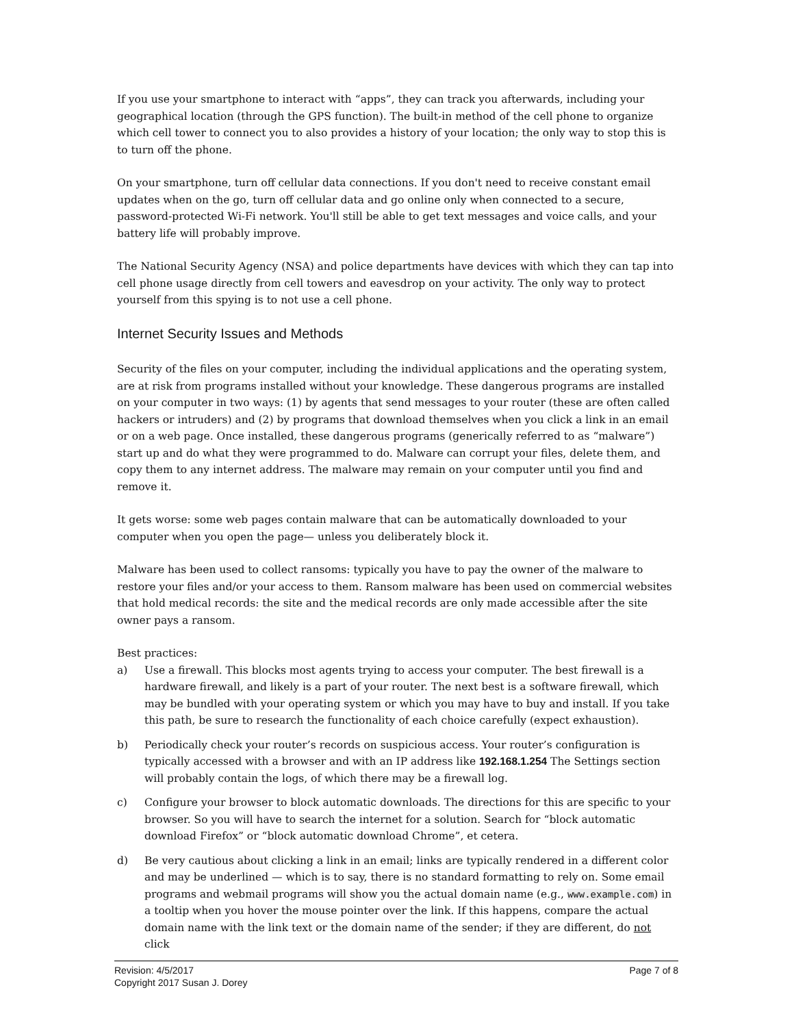If you use your smartphone to interact with “apps”, they can track you afterwards, including your geographical location (through the GPS function). The built-in method of the cell phone to organize which cell tower to connect you to also provides a history of your location; the only way to stop this is to turn off the phone.
On your smartphone, turn off cellular data connections. If you don't need to receive constant email updates when on the go, turn off cellular data and go online only when connected to a secure, password-protected Wi-Fi network. You'll still be able to get text messages and voice calls, and your battery life will probably improve.
The National Security Agency (NSA) and police departments have devices with which they can tap into cell phone usage directly from cell towers and eavesdrop on your activity. The only way to protect yourself from this spying is to not use a cell phone.
Internet Security Issues and Methods
Security of the files on your computer, including the individual applications and the operating system, are at risk from programs installed without your knowledge. These dangerous programs are installed on your computer in two ways: (1) by agents that send messages to your router (these are often called hackers or intruders) and (2) by programs that download themselves when you click a link in an email or on a web page. Once installed, these dangerous programs (generically referred to as “malware”) start up and do what they were programmed to do. Malware can corrupt your files, delete them, and copy them to any internet address. The malware may remain on your computer until you find and remove it.
It gets worse: some web pages contain malware that can be automatically downloaded to your computer when you open the page— unless you deliberately block it.
Malware has been used to collect ransoms: typically you have to pay the owner of the malware to restore your files and/or your access to them. Ransom malware has been used on commercial websites that hold medical records: the site and the medical records are only made accessible after the site owner pays a ransom.
Best practices:
a) Use a firewall. This blocks most agents trying to access your computer. The best firewall is a hardware firewall, and likely is a part of your router. The next best is a software firewall, which may be bundled with your operating system or which you may have to buy and install. If you take this path, be sure to research the functionality of each choice carefully (expect exhaustion).
b) Periodically check your router’s records on suspicious access. Your router’s configuration is typically accessed with a browser and with an IP address like 192.168.1.254 The Settings section will probably contain the logs, of which there may be a firewall log.
c) Configure your browser to block automatic downloads. The directions for this are specific to your browser. So you will have to search the internet for a solution. Search for “block automatic download Firefox” or “block automatic download Chrome”, et cetera.
d) Be very cautious about clicking a link in an email; links are typically rendered in a different color and may be underlined — which is to say, there is no standard formatting to rely on. Some email programs and webmail programs will show you the actual domain name (e.g., www.example.com) in a tooltip when you hover the mouse pointer over the link. If this happens, compare the actual domain name with the link text or the domain name of the sender; if they are different, do not click
Revision: 4/5/2017 Page 7 of 8
Copyright 2017 Susan J. Dorey